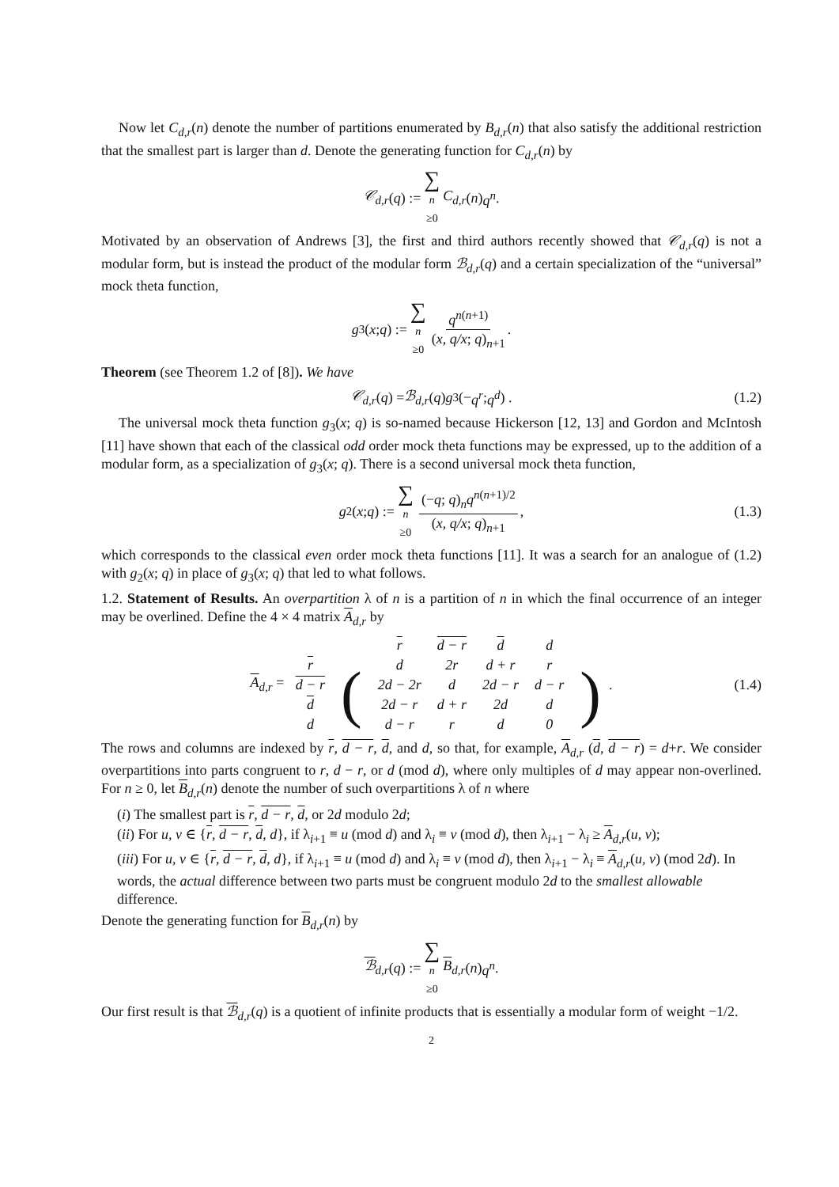Now let C<sub>d,r</sub>(n) denote the number of partitions enumerated by B<sub>d,r</sub>(n) that also satisfy the additional restriction that the smallest part is larger than d. Denote the generating function for C<sub>d,r</sub>(n) by
𝒞<sub>d,r</sub> (q) := ∑ n ≥0 C<sub>d,r</sub> (n) q<sup>n</sup>.
Motivated by an observation of Andrews [3], the first and third authors recently showed that 𝒞<sub>d,r</sub>(q) is not a modular form, but is instead the product of the modular form ℬ<sub>d,r</sub>(q) and a certain specialization of the “universal” mock theta function,
g<sub>3</sub>(x; q) := ∑ n ≥0 q<sup>n(n+1)</sup> (x, q/x; q)<sub>n+1</sub>.
Theorem (see Theorem 1.2 of [8]). We have
𝒞<sub>d,r</sub> (q) = ℬ<sub>d,r</sub> (q) g<sub>3</sub> (− q<sup>r</sup>; q<sup>d</sup>) . (1.2)
The universal mock theta function g<sub>3</sub>(x; q) is so-named because Hickerson [12, 13] and Gordon and McIntosh [11] have shown that each of the classical odd order mock theta functions may be expressed, up to the addition of a modular form, as a specialization of g<sub>3</sub>(x; q). There is a second universal mock theta function,
g<sub>2</sub>(x; q) := ∑ n ≥0 (−q; q)<sub>n</sub>q<sup>n(n+1)/2</sup> (x, q/x; q)<sub>n+1</sub>, (1.3)
which corresponds to the classical even order mock theta functions [11]. It was a search for an analogue of (1.2) with g<sub>2</sub>(x; q) in place of g<sub>3</sub>(x; q) that led to what follows.
1.2. Statement of Results. An overpartition λ of n is a partition of n in which the final occurrence of an integer may be overlined. Define the 4 × 4 matrix A<sub>d,r</sub> by
A<sub>d,r</sub> =
| | | r | d − r | d | d | |
| r | ( | d | 2r | d + r | r | ) |
| d − r | | 2d − 2r | d | 2d − r | d − r | |
| d | | 2d − r | d + r | 2d | d | |
| d | | d − r | r | d | 0 | |
. (1.4)
The rows and columns are indexed by r, d − r, d, and d, so that, for example, A<sub>d,r</sub> (d, d − r) = d+r. We consider overpartitions into parts congruent to r, d − r, or d (mod d), where only multiples of d may appear non-overlined. For n ≥ 0, let B<sub>d,r</sub>(n) denote the number of such overpartitions λ of n where
(i) The smallest part is r, d − r, d, or 2d modulo 2d;
(ii) For u, v ∈ {r, d − r, d, d}, if λ<sub>i+1</sub> ≡ u (mod d) and λ<sub>i</sub> ≡ v (mod d), then λ<sub>i+1</sub> − λ<sub>i</sub> ≥ A<sub>d,r</sub>(u, v);
(iii) For u, v ∈ {r, d − r, d, d}, if λ<sub>i+1</sub> ≡ u (mod d) and λ<sub>i</sub> ≡ v (mod d), then λ<sub>i+1</sub> − λ<sub>i</sub> ≡ A<sub>d,r</sub>(u, v) (mod 2d). In words, the actual difference between two parts must be congruent modulo 2d to the smallest allowable difference.
Denote the generating function for B<sub>d,r</sub>(n) by
ℬ<sub>d,r</sub> (q) := ∑ n ≥0 B<sub>d,r</sub> (n) q<sup>n</sup>.
Our first result is that ℬ<sub>d,r</sub>(q) is a quotient of infinite products that is essentially a modular form of weight −1/2.
2